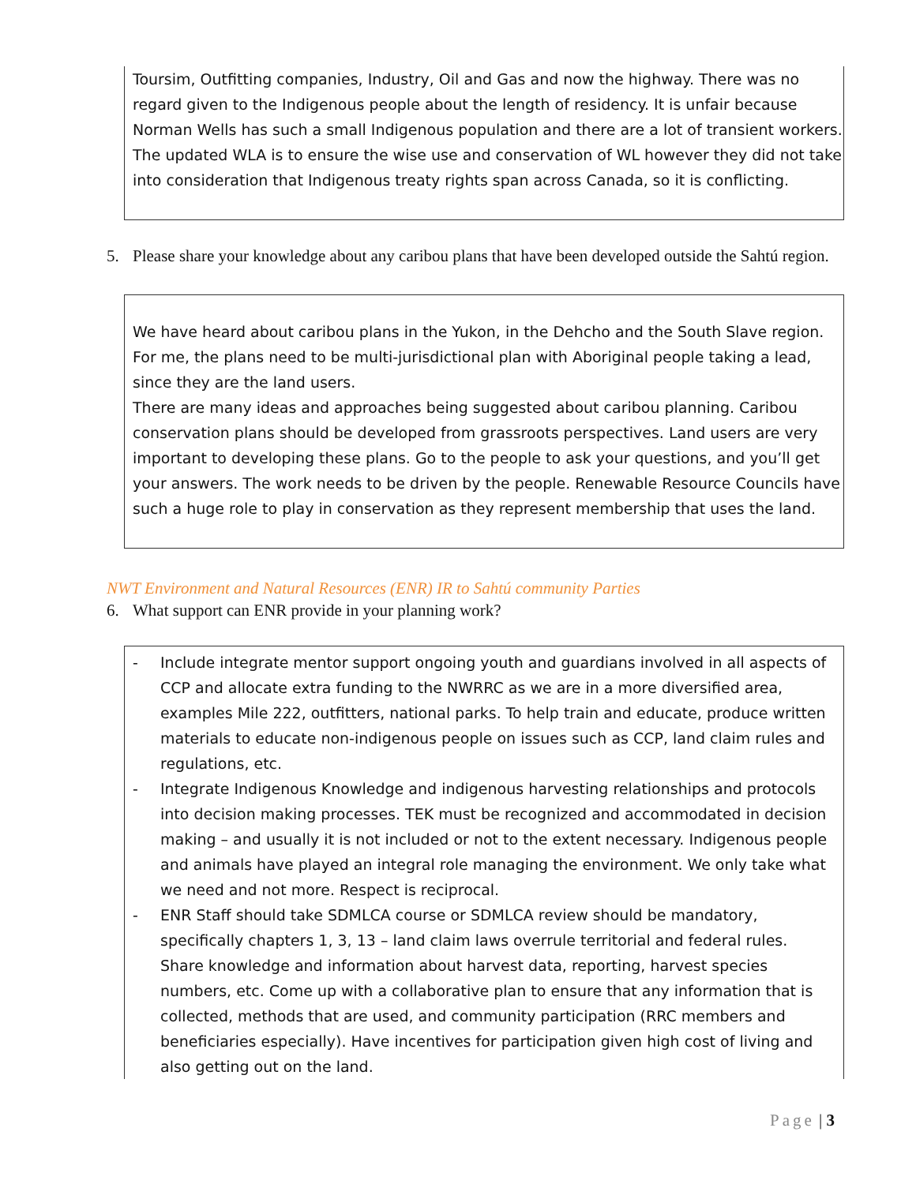Toursim, Outfitting companies, Industry, Oil and Gas and now the highway. There was no regard given to the Indigenous people about the length of residency. It is unfair because Norman Wells has such a small Indigenous population and there are a lot of transient workers. The updated WLA is to ensure the wise use and conservation of WL however they did not take into consideration that Indigenous treaty rights span across Canada, so it is conflicting.
5. Please share your knowledge about any caribou plans that have been developed outside the Sahtú region.
We have heard about caribou plans in the Yukon, in the Dehcho and the South Slave region. For me, the plans need to be multi-jurisdictional plan with Aboriginal people taking a lead, since they are the land users.
There are many ideas and approaches being suggested about caribou planning. Caribou conservation plans should be developed from grassroots perspectives. Land users are very important to developing these plans. Go to the people to ask your questions, and you’ll get your answers. The work needs to be driven by the people. Renewable Resource Councils have such a huge role to play in conservation as they represent membership that uses the land.
NWT Environment and Natural Resources (ENR) IR to Sahtú community Parties
6. What support can ENR provide in your planning work?
- Include integrate mentor support ongoing youth and guardians involved in all aspects of CCP and allocate extra funding to the NWRRC as we are in a more diversified area, examples Mile 222, outfitters, national parks. To help train and educate, produce written materials to educate non-indigenous people on issues such as CCP, land claim rules and regulations, etc.
- Integrate Indigenous Knowledge and indigenous harvesting relationships and protocols into decision making processes. TEK must be recognized and accommodated in decision making – and usually it is not included or not to the extent necessary. Indigenous people and animals have played an integral role managing the environment. We only take what we need and not more. Respect is reciprocal.
- ENR Staff should take SDMLCA course or SDMLCA review should be mandatory, specifically chapters 1, 3, 13 – land claim laws overrule territorial and federal rules.
Share knowledge and information about harvest data, reporting, harvest species numbers, etc. Come up with a collaborative plan to ensure that any information that is collected, methods that are used, and community participation (RRC members and beneficiaries especially). Have incentives for participation given high cost of living and also getting out on the land.
Page | 3